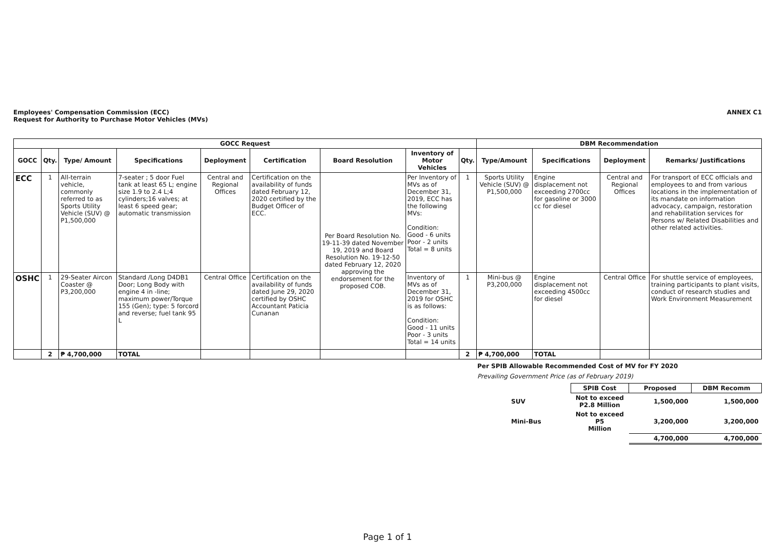Employees' Compensation Commission (ECC)
Request for Authority to Purchase Motor Vehicles (MVs)
ANNEX C1
| GOCC Request | | | | | | | | | DBM Recommendation | | | |
| --- | --- | --- | --- | --- | --- | --- | --- | --- | --- | --- | --- | --- |
| GOCC | Qty. | Type/ Amount | Specifications | Deployment | Certification | Board Resolution | Inventory of Motor Vehicles | Qty. | Type/Amount | Specifications | Deployment | Remarks/ Justifications |
| ECC | 1 | All-terrain vehicle, commonly referred to as Sports Utility Vehicle (SUV) @ P1,500,000 | 7-seater ; 5 door Fuel tank at least 65 L; engine size 1.9 to 2.4 L;4 cylinders;16 valves; at least 6 speed gear; automatic transmission | Central and Regional Offices | Certification on the availability of funds dated February 12, 2020 certified by the Budget Officer of ECC. | Per Board Resolution No. 19-11-39 dated November 19, 2019 and Board Resolution No. 19-12-50 dated February 12, 2020 approving the endorsement for the proposed COB. | Per Inventory of MVs as of December 31, 2019, ECC has the following MVs: Condition: Good - 6 units Poor - 2 units Total = 8 units | 1 | Sports Utility Vehicle (SUV) @ P1,500,000 | Engine displacement not exceeding 2700cc for gasoline or 3000 cc for diesel | Central and Regional Offices | For transport of ECC officials and employees to and from various locations in the implementation of its mandate on information advocacy, campaign, restoration and rehabilitation services for Persons w/ Related Disabilities and other related activities. |
| OSHC | 1 | 29-Seater Aircon Coaster @ P3,200,000 | Standard /Long D4DB1 Door; Long Body with engine 4 in -line; maximum power/Torque 155 (Gen); type: 5 forcord and reverse; fuel tank 95 L | Central Office | Certification on the availability of funds dated June 29, 2020 certified by OSHC Accountant Paticia Cunanan | | Inventory of MVs as of December 31, 2019 for OSHC is as follows: Condition: Good - 11 units Poor - 3 units Total = 14 units | 1 | Mini-bus @ P3,200,000 | Engine displacement not exceeding 4500cc for diesel | Central Office | For shuttle service of employees, training participants to plant visits, conduct of research studies and Work Environment Measurement |
| | 2 | ₱ 4,700,000 | TOTAL | | | | | 2 | ₱ 4,700,000 | TOTAL | | |
Per SPIB Allowable Recommended Cost of MV for FY 2020
Prevailing Government Price (as of February 2019)
| | SPIB Cost | Proposed | DBM Recomm |
| SUV | Not to exceed P2.8 Million | 1,500,000 | 1,500,000 |
| Mini-Bus | Not to exceed P5 Million | 3,200,000 | 3,200,000 |
| | | 4,700,000 | 4,700,000 |
Page 1 of 1